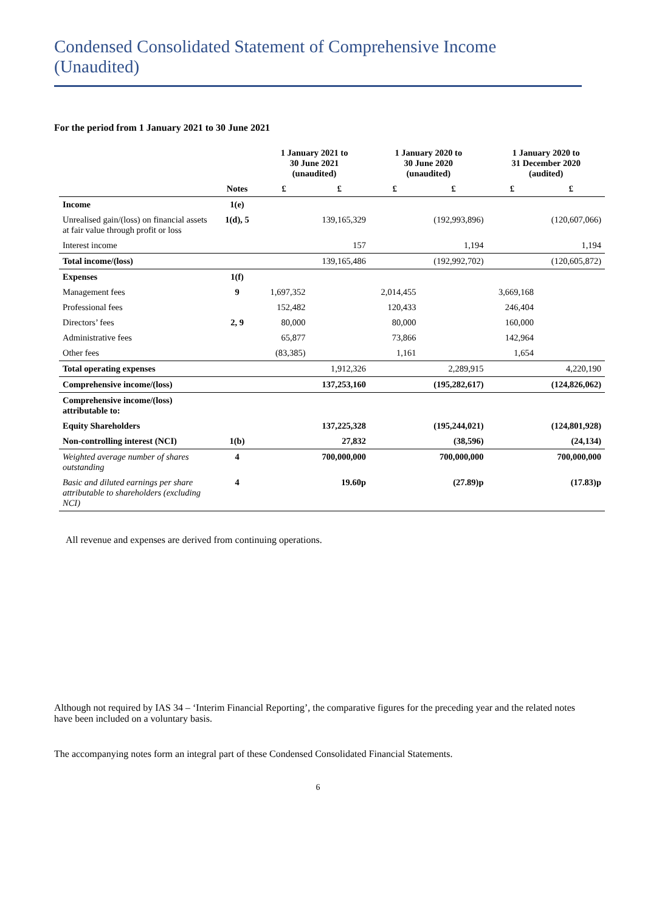Condensed Consolidated Statement of Comprehensive Income (Unaudited)
For the period from 1 January 2021 to 30 June 2021
| | | 1 January 2021 to 30 June 2021 (unaudited) | | 1 January 2020 to 30 June 2020 (unaudited) | | 1 January 2020 to 31 December 2020 (audited) | |
| --- | --- | --- | --- | --- | --- | --- | --- |
| | Notes | £ | £ | £ | £ | £ | £ |
| Income | 1(e) | | | | | | |
| Unrealised gain/(loss) on financial assets at fair value through profit or loss | 1(d), 5 | | 139,165,329 | | (192,993,896) | | (120,607,066) |
| Interest income | | | 157 | | 1,194 | | 1,194 |
| Total income/(loss) | | | 139,165,486 | | (192,992,702) | | (120,605,872) |
| Expenses | 1(f) | | | | | | |
| Management fees | 9 | 1,697,352 | | 2,014,455 | | 3,669,168 | |
| Professional fees | | 152,482 | | 120,433 | | 246,404 | |
| Directors’ fees | 2, 9 | 80,000 | | 80,000 | | 160,000 | |
| Administrative fees | | 65,877 | | 73,866 | | 142,964 | |
| Other fees | | (83,385) | | 1,161 | | 1,654 | |
| Total operating expenses | | | 1,912,326 | | 2,289,915 | | 4,220,190 |
| Comprehensive income/(loss) | | | 137,253,160 | | (195,282,617) | | (124,826,062) |
| Comprehensive income/(loss) attributable to: | | | | | | | |
| Equity Shareholders | | | 137,225,328 | | (195,244,021) | | (124,801,928) |
| Non-controlling interest (NCI) | 1(b) | | 27,832 | | (38,596) | | (24,134) |
| Weighted average number of shares outstanding | 4 | | 700,000,000 | | 700,000,000 | | 700,000,000 |
| Basic and diluted earnings per share attributable to shareholders (excluding NCI) | 4 | | 19.60p | | (27.89)p | | (17.83)p |
All revenue and expenses are derived from continuing operations.
Although not required by IAS 34 – ‘Interim Financial Reporting’, the comparative figures for the preceding year and the related notes have been included on a voluntary basis.
The accompanying notes form an integral part of these Condensed Consolidated Financial Statements.
6